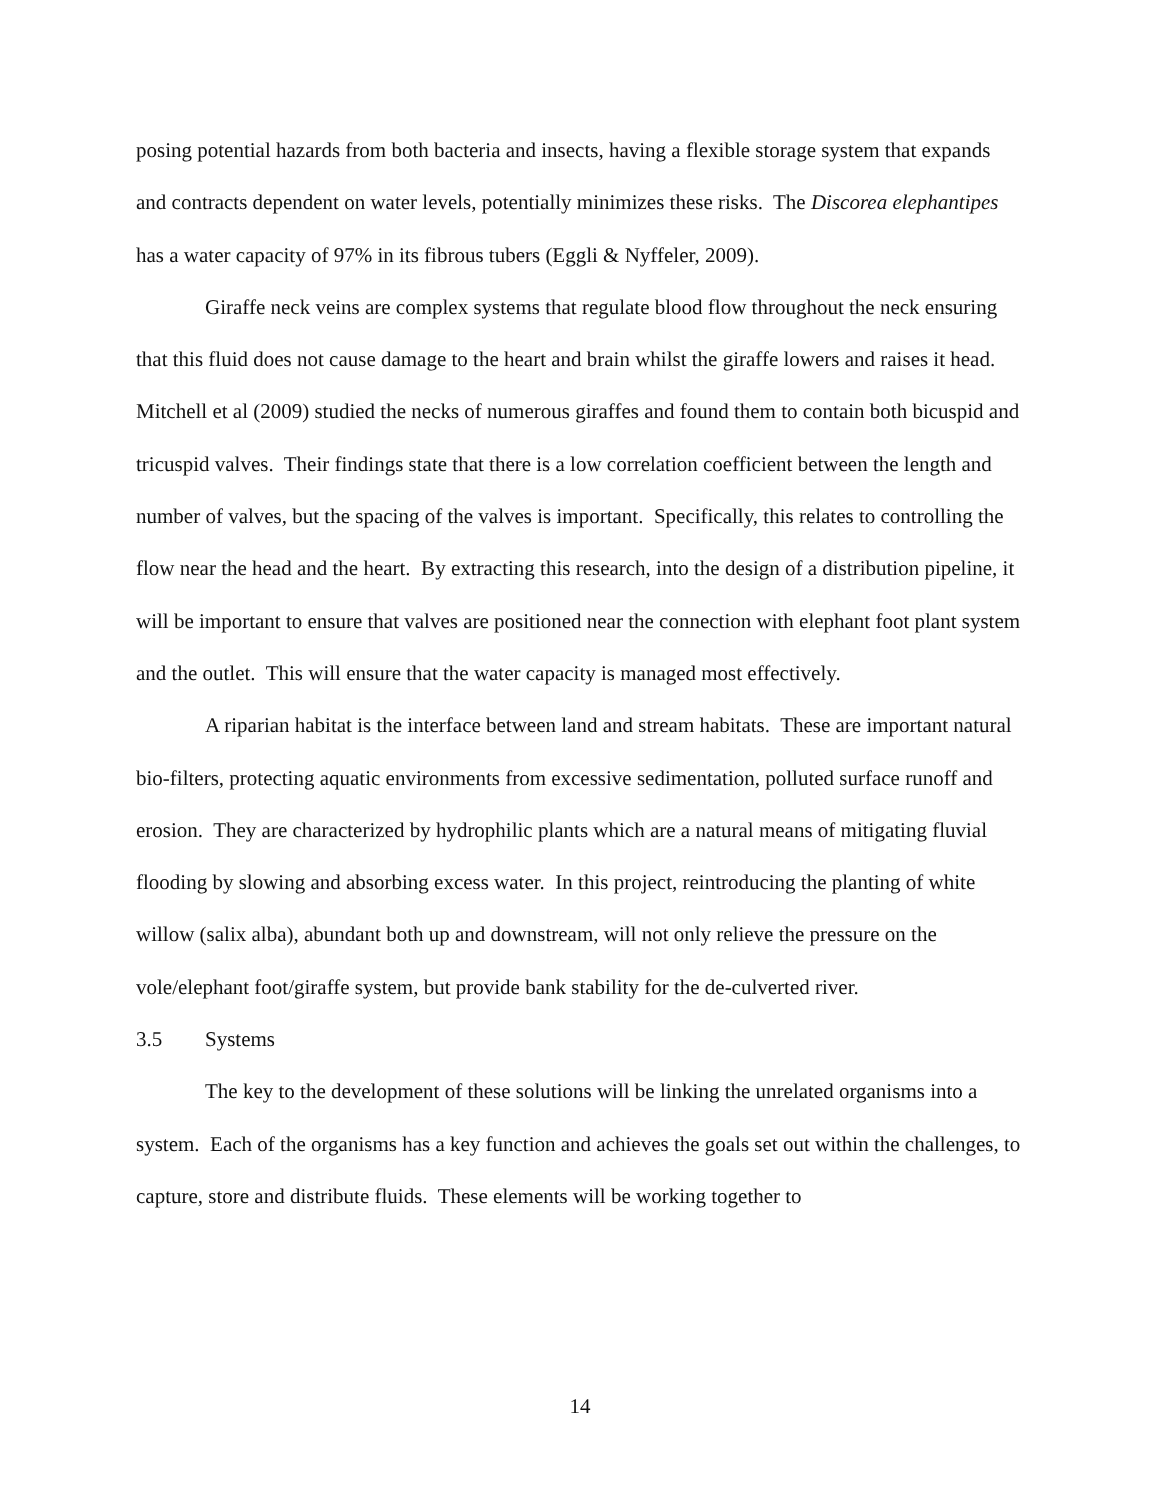posing potential hazards from both bacteria and insects, having a flexible storage system that expands and contracts dependent on water levels, potentially minimizes these risks. The Discorea elephantipes has a water capacity of 97% in its fibrous tubers (Eggli & Nyffeler, 2009).
Giraffe neck veins are complex systems that regulate blood flow throughout the neck ensuring that this fluid does not cause damage to the heart and brain whilst the giraffe lowers and raises it head. Mitchell et al (2009) studied the necks of numerous giraffes and found them to contain both bicuspid and tricuspid valves. Their findings state that there is a low correlation coefficient between the length and number of valves, but the spacing of the valves is important. Specifically, this relates to controlling the flow near the head and the heart. By extracting this research, into the design of a distribution pipeline, it will be important to ensure that valves are positioned near the connection with elephant foot plant system and the outlet. This will ensure that the water capacity is managed most effectively.
A riparian habitat is the interface between land and stream habitats. These are important natural bio-filters, protecting aquatic environments from excessive sedimentation, polluted surface runoff and erosion. They are characterized by hydrophilic plants which are a natural means of mitigating fluvial flooding by slowing and absorbing excess water. In this project, reintroducing the planting of white willow (salix alba), abundant both up and downstream, will not only relieve the pressure on the vole/elephant foot/giraffe system, but provide bank stability for the de-culverted river.
3.5 Systems
The key to the development of these solutions will be linking the unrelated organisms into a system. Each of the organisms has a key function and achieves the goals set out within the challenges, to capture, store and distribute fluids. These elements will be working together to
14